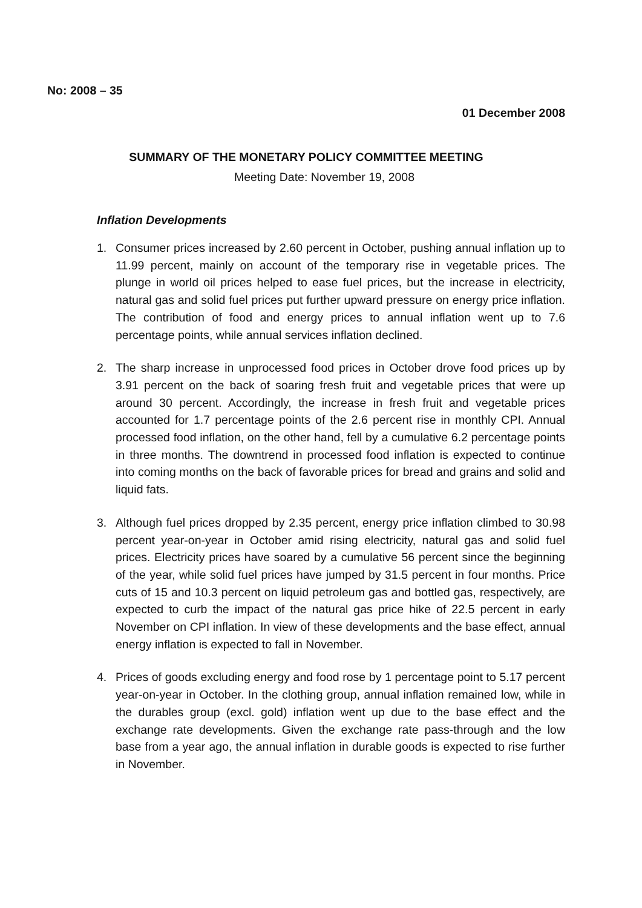No: 2008 – 35
01 December 2008
SUMMARY OF THE MONETARY POLICY COMMITTEE MEETING
Meeting Date: November 19, 2008
Inflation Developments
1. Consumer prices increased by 2.60 percent in October, pushing annual inflation up to 11.99 percent, mainly on account of the temporary rise in vegetable prices. The plunge in world oil prices helped to ease fuel prices, but the increase in electricity, natural gas and solid fuel prices put further upward pressure on energy price inflation. The contribution of food and energy prices to annual inflation went up to 7.6 percentage points, while annual services inflation declined.
2. The sharp increase in unprocessed food prices in October drove food prices up by 3.91 percent on the back of soaring fresh fruit and vegetable prices that were up around 30 percent. Accordingly, the increase in fresh fruit and vegetable prices accounted for 1.7 percentage points of the 2.6 percent rise in monthly CPI. Annual processed food inflation, on the other hand, fell by a cumulative 6.2 percentage points in three months. The downtrend in processed food inflation is expected to continue into coming months on the back of favorable prices for bread and grains and solid and liquid fats.
3. Although fuel prices dropped by 2.35 percent, energy price inflation climbed to 30.98 percent year-on-year in October amid rising electricity, natural gas and solid fuel prices. Electricity prices have soared by a cumulative 56 percent since the beginning of the year, while solid fuel prices have jumped by 31.5 percent in four months. Price cuts of 15 and 10.3 percent on liquid petroleum gas and bottled gas, respectively, are expected to curb the impact of the natural gas price hike of 22.5 percent in early November on CPI inflation. In view of these developments and the base effect, annual energy inflation is expected to fall in November.
4. Prices of goods excluding energy and food rose by 1 percentage point to 5.17 percent year-on-year in October. In the clothing group, annual inflation remained low, while in the durables group (excl. gold) inflation went up due to the base effect and the exchange rate developments. Given the exchange rate pass-through and the low base from a year ago, the annual inflation in durable goods is expected to rise further in November.